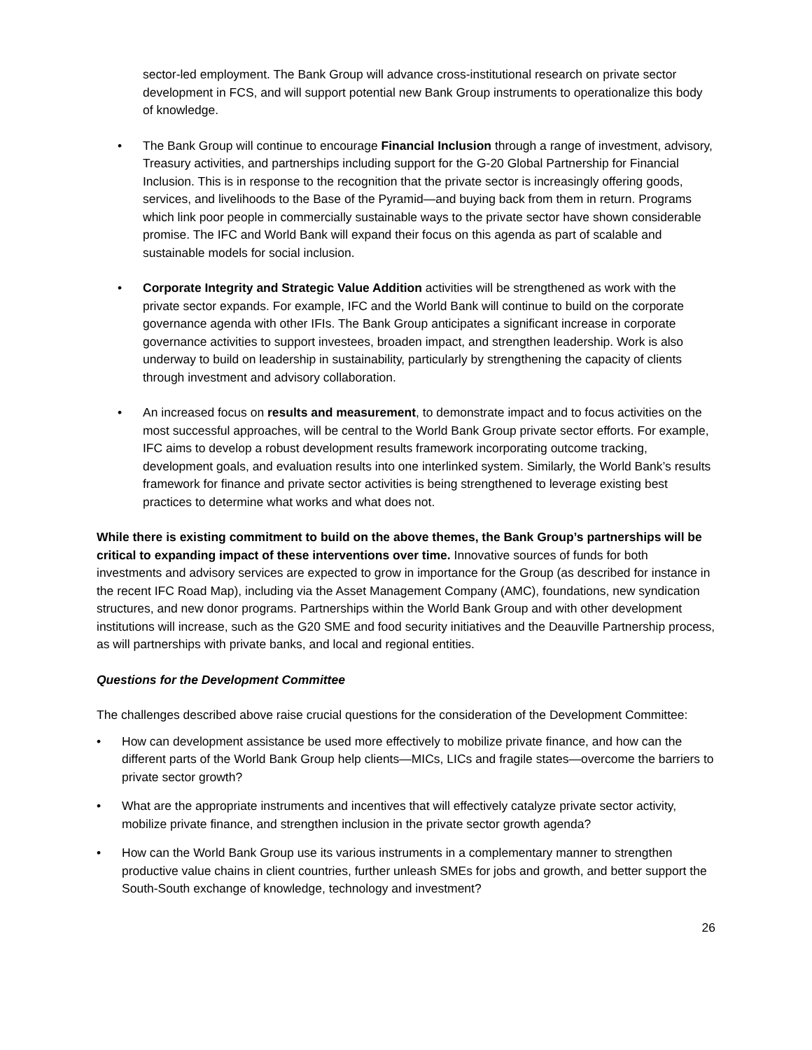sector-led employment. The Bank Group will advance cross-institutional research on private sector development in FCS, and will support potential new Bank Group instruments to operationalize this body of knowledge.
• The Bank Group will continue to encourage Financial Inclusion through a range of investment, advisory, Treasury activities, and partnerships including support for the G-20 Global Partnership for Financial Inclusion. This is in response to the recognition that the private sector is increasingly offering goods, services, and livelihoods to the Base of the Pyramid—and buying back from them in return. Programs which link poor people in commercially sustainable ways to the private sector have shown considerable promise. The IFC and World Bank will expand their focus on this agenda as part of scalable and sustainable models for social inclusion.
• Corporate Integrity and Strategic Value Addition activities will be strengthened as work with the private sector expands. For example, IFC and the World Bank will continue to build on the corporate governance agenda with other IFIs. The Bank Group anticipates a significant increase in corporate governance activities to support investees, broaden impact, and strengthen leadership. Work is also underway to build on leadership in sustainability, particularly by strengthening the capacity of clients through investment and advisory collaboration.
• An increased focus on results and measurement, to demonstrate impact and to focus activities on the most successful approaches, will be central to the World Bank Group private sector efforts. For example, IFC aims to develop a robust development results framework incorporating outcome tracking, development goals, and evaluation results into one interlinked system. Similarly, the World Bank’s results framework for finance and private sector activities is being strengthened to leverage existing best practices to determine what works and what does not.
While there is existing commitment to build on the above themes, the Bank Group’s partnerships will be critical to expanding impact of these interventions over time. Innovative sources of funds for both investments and advisory services are expected to grow in importance for the Group (as described for instance in the recent IFC Road Map), including via the Asset Management Company (AMC), foundations, new syndication structures, and new donor programs. Partnerships within the World Bank Group and with other development institutions will increase, such as the G20 SME and food security initiatives and the Deauville Partnership process, as will partnerships with private banks, and local and regional entities.
Questions for the Development Committee
The challenges described above raise crucial questions for the consideration of the Development Committee:
• How can development assistance be used more effectively to mobilize private finance, and how can the different parts of the World Bank Group help clients—MICs, LICs and fragile states—overcome the barriers to private sector growth?
• What are the appropriate instruments and incentives that will effectively catalyze private sector activity, mobilize private finance, and strengthen inclusion in the private sector growth agenda?
• How can the World Bank Group use its various instruments in a complementary manner to strengthen productive value chains in client countries, further unleash SMEs for jobs and growth, and better support the South-South exchange of knowledge, technology and investment?
26